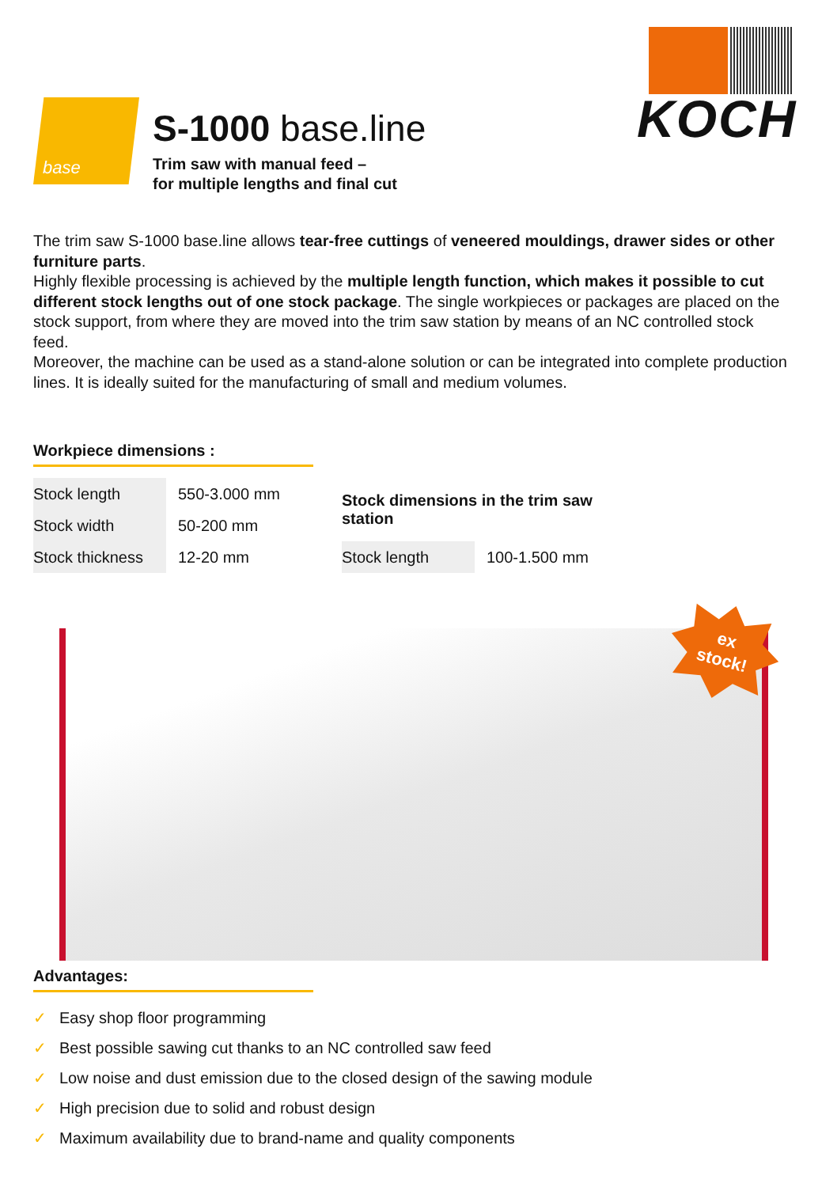base
S-1000 base.line
Trim saw with manual feed –
for multiple lengths and final cut
KOCH
The trim saw S-1000 base.line allows tear-free cuttings of veneered mouldings, drawer sides or other furniture parts.
Highly flexible processing is achieved by the multiple length function, which makes it possible to cut different stock lengths out of one stock package. The single workpieces or packages are placed on the stock support, from where they are moved into the trim saw station by means of an NC controlled stock feed.
Moreover, the machine can be used as a stand-alone solution or can be integrated into complete production lines. It is ideally suited for the manufacturing of small and medium volumes.
Workpiece dimensions :
| Stock length | 550-3.000 mm |
| Stock width | 50-200 mm |
| Stock thickness | 12-20 mm |
| Stock dimensions in the trim saw station | |
| --- | --- |
| Stock length | 100-1.500 mm |
ex
stock!
Advantages:
✓ Easy shop floor programming
✓ Best possible sawing cut thanks to an NC controlled saw feed
✓ Low noise and dust emission due to the closed design of the sawing module
✓ High precision due to solid and robust design
✓ Maximum availability due to brand-name and quality components